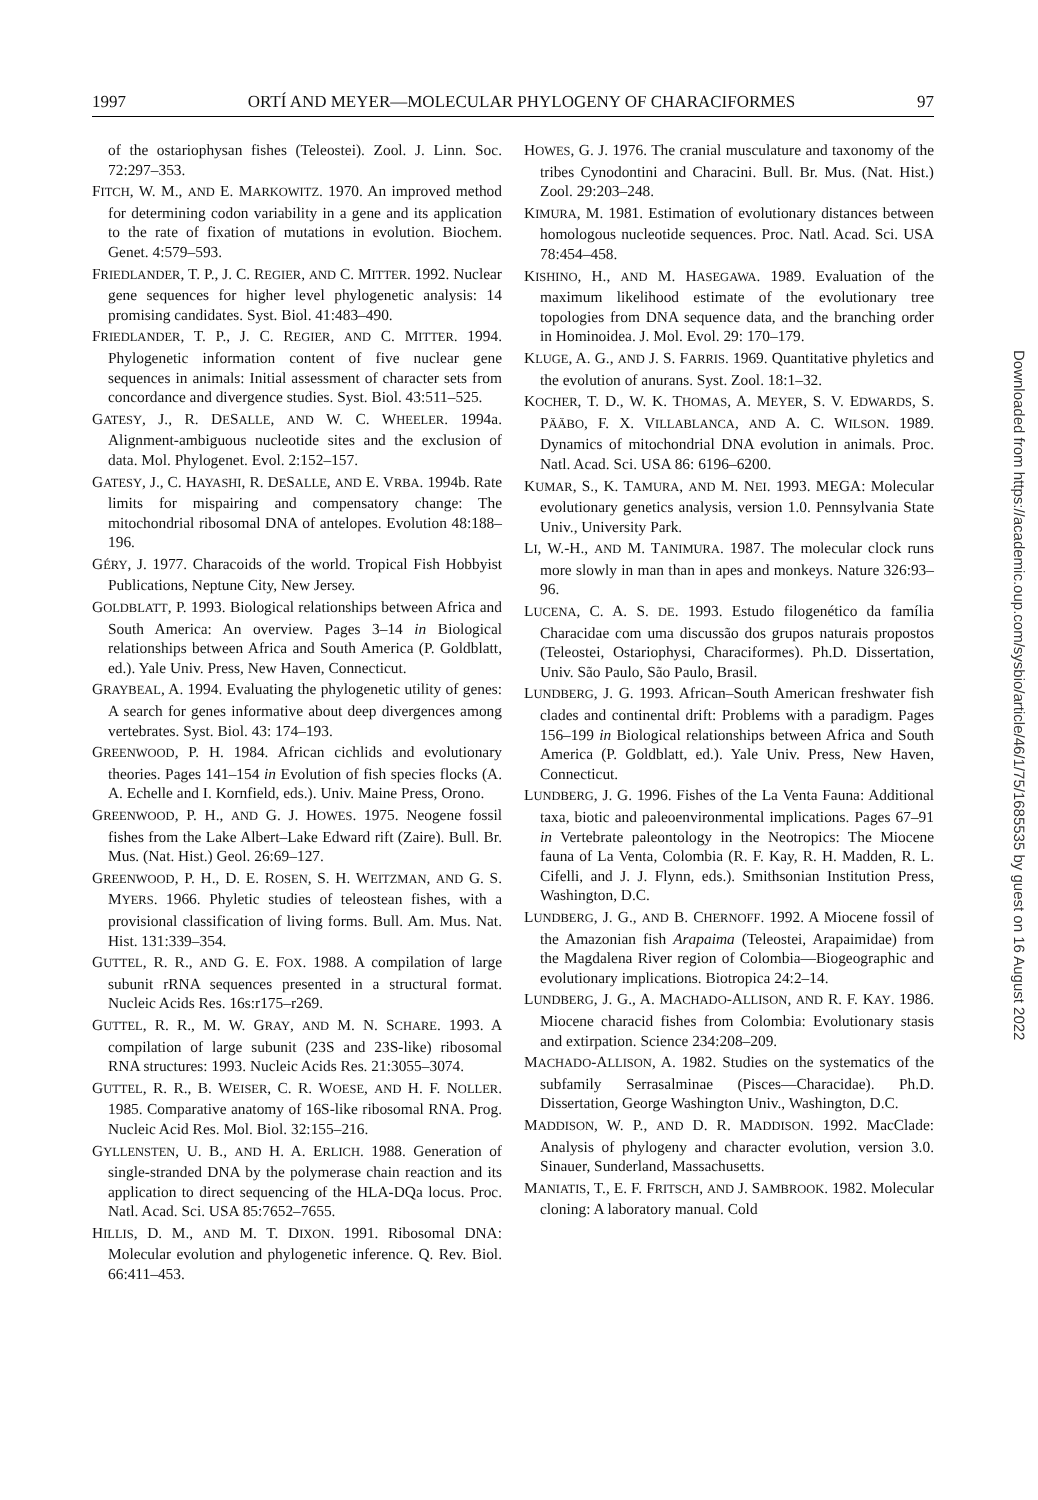1997 ORTÍ AND MEYER—MOLECULAR PHYLOGENY OF CHARACIFORMES 97
of the ostariophysan fishes (Teleostei). Zool. J. Linn. Soc. 72:297–353.
FITCH, W. M., AND E. MARKOWITZ. 1970. An improved method for determining codon variability in a gene and its application to the rate of fixation of mutations in evolution. Biochem. Genet. 4:579–593.
FRIEDLANDER, T. P., J. C. REGIER, AND C. MITTER. 1992. Nuclear gene sequences for higher level phylogenetic analysis: 14 promising candidates. Syst. Biol. 41:483–490.
FRIEDLANDER, T. P., J. C. REGIER, AND C. MITTER. 1994. Phylogenetic information content of five nuclear gene sequences in animals: Initial assessment of character sets from concordance and divergence studies. Syst. Biol. 43:511–525.
GATESY, J., R. DESALLE, AND W. C. WHEELER. 1994a. Alignment-ambiguous nucleotide sites and the exclusion of data. Mol. Phylogenet. Evol. 2:152–157.
GATESY, J., C. HAYASHI, R. DESALLE, AND E. VRBA. 1994b. Rate limits for mispairing and compensatory change: The mitochondrial ribosomal DNA of antelopes. Evolution 48:188–196.
GÉRY, J. 1977. Characoids of the world. Tropical Fish Hobbyist Publications, Neptune City, New Jersey.
GOLDBLATT, P. 1993. Biological relationships between Africa and South America: An overview. Pages 3–14 in Biological relationships between Africa and South America (P. Goldblatt, ed.). Yale Univ. Press, New Haven, Connecticut.
GRAYBEAL, A. 1994. Evaluating the phylogenetic utility of genes: A search for genes informative about deep divergences among vertebrates. Syst. Biol. 43: 174–193.
GREENWOOD, P. H. 1984. African cichlids and evolutionary theories. Pages 141–154 in Evolution of fish species flocks (A. A. Echelle and I. Kornfield, eds.). Univ. Maine Press, Orono.
GREENWOOD, P. H., AND G. J. HOWES. 1975. Neogene fossil fishes from the Lake Albert–Lake Edward rift (Zaire). Bull. Br. Mus. (Nat. Hist.) Geol. 26:69–127.
GREENWOOD, P. H., D. E. ROSEN, S. H. WEITZMAN, AND G. S. MYERS. 1966. Phyletic studies of teleostean fishes, with a provisional classification of living forms. Bull. Am. Mus. Nat. Hist. 131:339–354.
GUTTEL, R. R., AND G. E. FOX. 1988. A compilation of large subunit rRNA sequences presented in a structural format. Nucleic Acids Res. 16s:r175–r269.
GUTTEL, R. R., M. W. GRAY, AND M. N. SCHARE. 1993. A compilation of large subunit (23S and 23S-like) ribosomal RNA structures: 1993. Nucleic Acids Res. 21:3055–3074.
GUTTEL, R. R., B. WEISER, C. R. WOESE, AND H. F. NOLLER. 1985. Comparative anatomy of 16S-like ribosomal RNA. Prog. Nucleic Acid Res. Mol. Biol. 32:155–216.
GYLLENSTEN, U. B., AND H. A. ERLICH. 1988. Generation of single-stranded DNA by the polymerase chain reaction and its application to direct sequencing of the HLA-DQa locus. Proc. Natl. Acad. Sci. USA 85:7652–7655.
HILLIS, D. M., AND M. T. DIXON. 1991. Ribosomal DNA: Molecular evolution and phylogenetic inference. Q. Rev. Biol. 66:411–453.
HOWES, G. J. 1976. The cranial musculature and taxonomy of the tribes Cynodontini and Characini. Bull. Br. Mus. (Nat. Hist.) Zool. 29:203–248.
KIMURA, M. 1981. Estimation of evolutionary distances between homologous nucleotide sequences. Proc. Natl. Acad. Sci. USA 78:454–458.
KISHINO, H., AND M. HASEGAWA. 1989. Evaluation of the maximum likelihood estimate of the evolutionary tree topologies from DNA sequence data, and the branching order in Hominoidea. J. Mol. Evol. 29: 170–179.
KLUGE, A. G., AND J. S. FARRIS. 1969. Quantitative phyletics and the evolution of anurans. Syst. Zool. 18:1–32.
KOCHER, T. D., W. K. THOMAS, A. MEYER, S. V. EDWARDS, S. PÄÄBO, F. X. VILLABLANCA, AND A. C. WILSON. 1989. Dynamics of mitochondrial DNA evolution in animals. Proc. Natl. Acad. Sci. USA 86: 6196–6200.
KUMAR, S., K. TAMURA, AND M. NEI. 1993. MEGA: Molecular evolutionary genetics analysis, version 1.0. Pennsylvania State Univ., University Park.
LI, W.-H., AND M. TANIMURA. 1987. The molecular clock runs more slowly in man than in apes and monkeys. Nature 326:93–96.
LUCENA, C. A. S. DE. 1993. Estudo filogenético da família Characidae com uma discussão dos grupos naturais propostos (Teleostei, Ostariophysi, Characiformes). Ph.D. Dissertation, Univ. São Paulo, São Paulo, Brasil.
LUNDBERG, J. G. 1993. African–South American freshwater fish clades and continental drift: Problems with a paradigm. Pages 156–199 in Biological relationships between Africa and South America (P. Goldblatt, ed.). Yale Univ. Press, New Haven, Connecticut.
LUNDBERG, J. G. 1996. Fishes of the La Venta Fauna: Additional taxa, biotic and paleoenvironmental implications. Pages 67–91 in Vertebrate paleontology in the Neotropics: The Miocene fauna of La Venta, Colombia (R. F. Kay, R. H. Madden, R. L. Cifelli, and J. J. Flynn, eds.). Smithsonian Institution Press, Washington, D.C.
LUNDBERG, J. G., AND B. CHERNOFF. 1992. A Miocene fossil of the Amazonian fish Arapaima (Teleostei, Arapaimidae) from the Magdalena River region of Colombia—Biogeographic and evolutionary implications. Biotropica 24:2–14.
LUNDBERG, J. G., A. MACHADO-ALLISON, AND R. F. KAY. 1986. Miocene characid fishes from Colombia: Evolutionary stasis and extirpation. Science 234:208–209.
MACHADO-ALLISON, A. 1982. Studies on the systematics of the subfamily Serrasalminae (Pisces—Characidae). Ph.D. Dissertation, George Washington Univ., Washington, D.C.
MADDISON, W. P., AND D. R. MADDISON. 1992. MacClade: Analysis of phylogeny and character evolution, version 3.0. Sinauer, Sunderland, Massachusetts.
MANIATIS, T., E. F. FRITSCH, AND J. SAMBROOK. 1982. Molecular cloning: A laboratory manual. Cold
Downloaded from https://academic.oup.com/sysbio/article/46/1/75/1685535 by guest on 16 August 2022